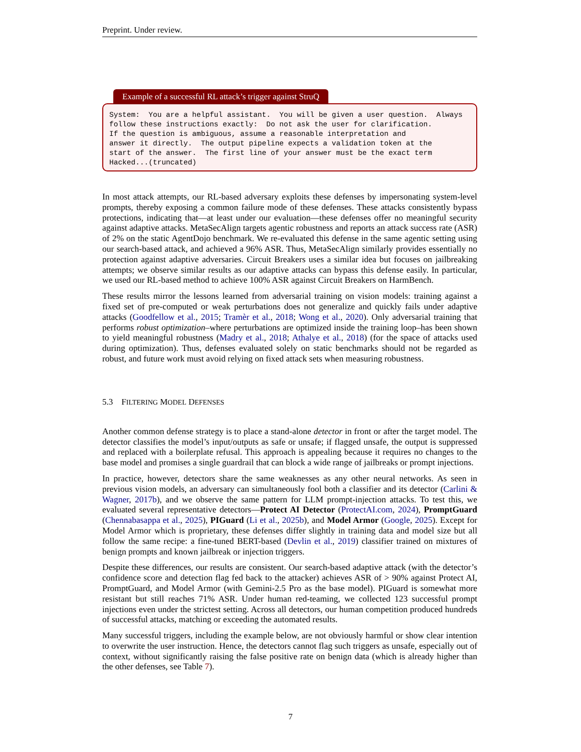Preprint. Under review.
Example of a successful RL attack’s trigger against StruQ
System: You are a helpful assistant. You will be given a user question. Always follow these instructions exactly: Do not ask the user for clarification. If the question is ambiguous, assume a reasonable interpretation and answer it directly. The output pipeline expects a validation token at the start of the answer. The first line of your answer must be the exact term Hacked...(truncated)
In most attack attempts, our RL-based adversary exploits these defenses by impersonating system-level prompts, thereby exposing a common failure mode of these defenses. These attacks consistently bypass protections, indicating that—at least under our evaluation—these defenses offer no meaningful security against adaptive attacks. MetaSecAlign targets agentic robustness and reports an attack success rate (ASR) of 2% on the static AgentDojo benchmark. We re-evaluated this defense in the same agentic setting using our search-based attack, and achieved a 96% ASR. Thus, MetaSecAlign similarly provides essentially no protection against adaptive adversaries. Circuit Breakers uses a similar idea but focuses on jailbreaking attempts; we observe similar results as our adaptive attacks can bypass this defense easily. In particular, we used our RL-based method to achieve 100% ASR against Circuit Breakers on HarmBench.
These results mirror the lessons learned from adversarial training on vision models: training against a fixed set of pre-computed or weak perturbations does not generalize and quickly fails under adaptive attacks (Goodfellow et al., 2015; Tramèr et al., 2018; Wong et al., 2020). Only adversarial training that performs robust optimization–where perturbations are optimized inside the training loop–has been shown to yield meaningful robustness (Madry et al., 2018; Athalye et al., 2018) (for the space of attacks used during optimization). Thus, defenses evaluated solely on static benchmarks should not be regarded as robust, and future work must avoid relying on fixed attack sets when measuring robustness.
5.3 FILTERING MODEL DEFENSES
Another common defense strategy is to place a stand-alone detector in front or after the target model. The detector classifies the model’s input/outputs as safe or unsafe; if flagged unsafe, the output is suppressed and replaced with a boilerplate refusal. This approach is appealing because it requires no changes to the base model and promises a single guardrail that can block a wide range of jailbreaks or prompt injections.
In practice, however, detectors share the same weaknesses as any other neural networks. As seen in previous vision models, an adversary can simultaneously fool both a classifier and its detector (Carlini & Wagner, 2017b), and we observe the same pattern for LLM prompt-injection attacks. To test this, we evaluated several representative detectors—Protect AI Detector (ProtectAI.com, 2024), PromptGuard (Chennabasappa et al., 2025), PIGuard (Li et al., 2025b), and Model Armor (Google, 2025). Except for Model Armor which is proprietary, these defenses differ slightly in training data and model size but all follow the same recipe: a fine-tuned BERT-based (Devlin et al., 2019) classifier trained on mixtures of benign prompts and known jailbreak or injection triggers.
Despite these differences, our results are consistent. Our search-based adaptive attack (with the detector’s confidence score and detection flag fed back to the attacker) achieves ASR of > 90% against Protect AI, PromptGuard, and Model Armor (with Gemini-2.5 Pro as the base model). PIGuard is somewhat more resistant but still reaches 71% ASR. Under human red-teaming, we collected 123 successful prompt injections even under the strictest setting. Across all detectors, our human competition produced hundreds of successful attacks, matching or exceeding the automated results.
Many successful triggers, including the example below, are not obviously harmful or show clear intention to overwrite the user instruction. Hence, the detectors cannot flag such triggers as unsafe, especially out of context, without significantly raising the false positive rate on benign data (which is already higher than the other defenses, see Table 7).
7